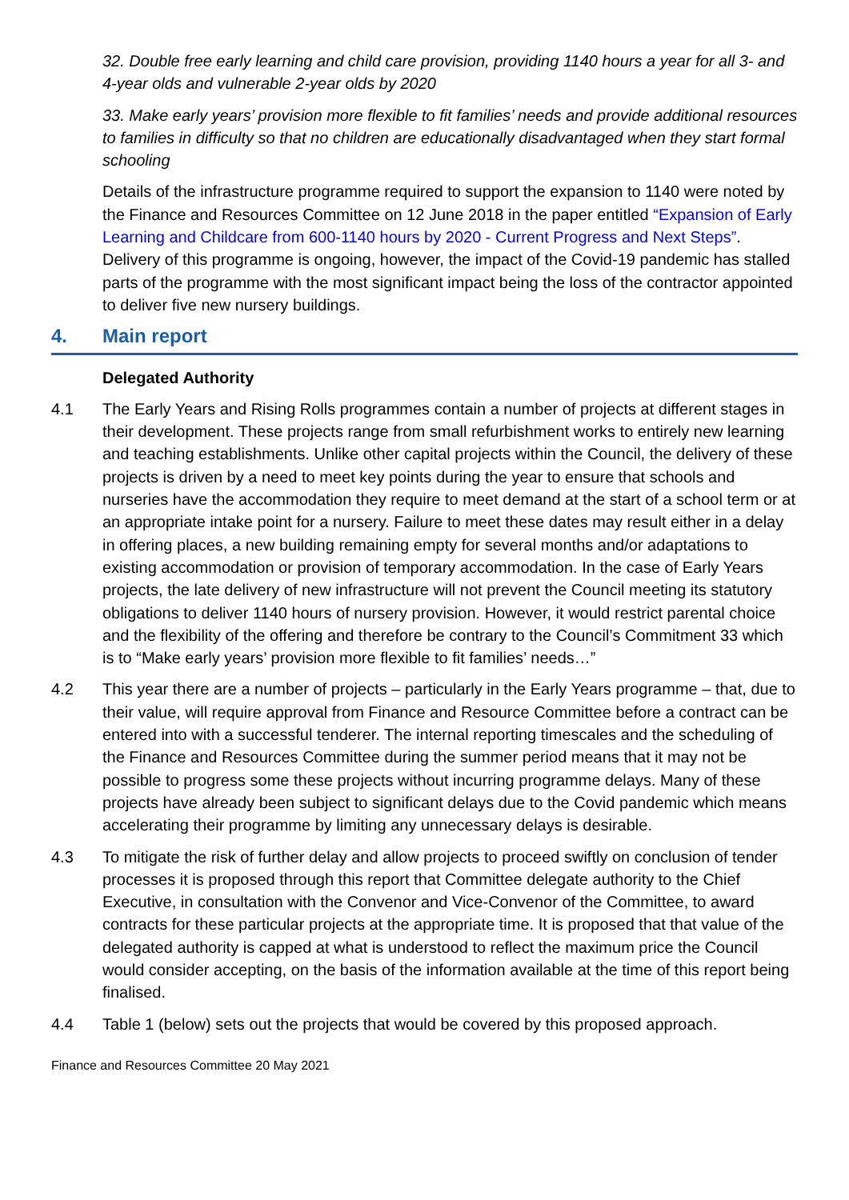32. Double free early learning and child care provision, providing 1140 hours a year for all 3- and 4-year olds and vulnerable 2-year olds by 2020
33. Make early years’ provision more flexible to fit families’ needs and provide additional resources to families in difficulty so that no children are educationally disadvantaged when they start formal schooling
Details of the infrastructure programme required to support the expansion to 1140 were noted by the Finance and Resources Committee on 12 June 2018 in the paper entitled “Expansion of Early Learning and Childcare from 600-1140 hours by 2020 - Current Progress and Next Steps”. Delivery of this programme is ongoing, however, the impact of the Covid-19 pandemic has stalled parts of the programme with the most significant impact being the loss of the contractor appointed to deliver five new nursery buildings.
4. Main report
Delegated Authority
4.1 The Early Years and Rising Rolls programmes contain a number of projects at different stages in their development. These projects range from small refurbishment works to entirely new learning and teaching establishments. Unlike other capital projects within the Council, the delivery of these projects is driven by a need to meet key points during the year to ensure that schools and nurseries have the accommodation they require to meet demand at the start of a school term or at an appropriate intake point for a nursery. Failure to meet these dates may result either in a delay in offering places, a new building remaining empty for several months and/or adaptations to existing accommodation or provision of temporary accommodation. In the case of Early Years projects, the late delivery of new infrastructure will not prevent the Council meeting its statutory obligations to deliver 1140 hours of nursery provision. However, it would restrict parental choice and the flexibility of the offering and therefore be contrary to the Council’s Commitment 33 which is to “Make early years’ provision more flexible to fit families’ needs…”
4.2 This year there are a number of projects – particularly in the Early Years programme – that, due to their value, will require approval from Finance and Resource Committee before a contract can be entered into with a successful tenderer. The internal reporting timescales and the scheduling of the Finance and Resources Committee during the summer period means that it may not be possible to progress some these projects without incurring programme delays. Many of these projects have already been subject to significant delays due to the Covid pandemic which means accelerating their programme by limiting any unnecessary delays is desirable.
4.3 To mitigate the risk of further delay and allow projects to proceed swiftly on conclusion of tender processes it is proposed through this report that Committee delegate authority to the Chief Executive, in consultation with the Convenor and Vice-Convenor of the Committee, to award contracts for these particular projects at the appropriate time. It is proposed that that value of the delegated authority is capped at what is understood to reflect the maximum price the Council would consider accepting, on the basis of the information available at the time of this report being finalised.
4.4 Table 1 (below) sets out the projects that would be covered by this proposed approach.
Finance and Resources Committee 20 May 2021